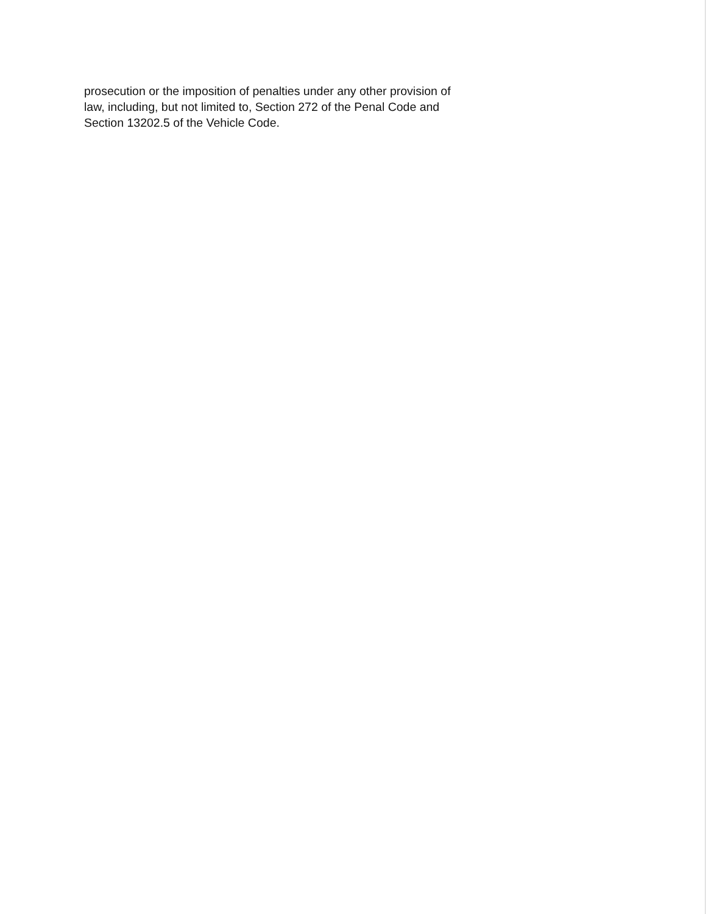prosecution or the imposition of penalties under any other provision of law, including, but not limited to, Section 272 of the Penal Code and Section 13202.5 of the Vehicle Code.